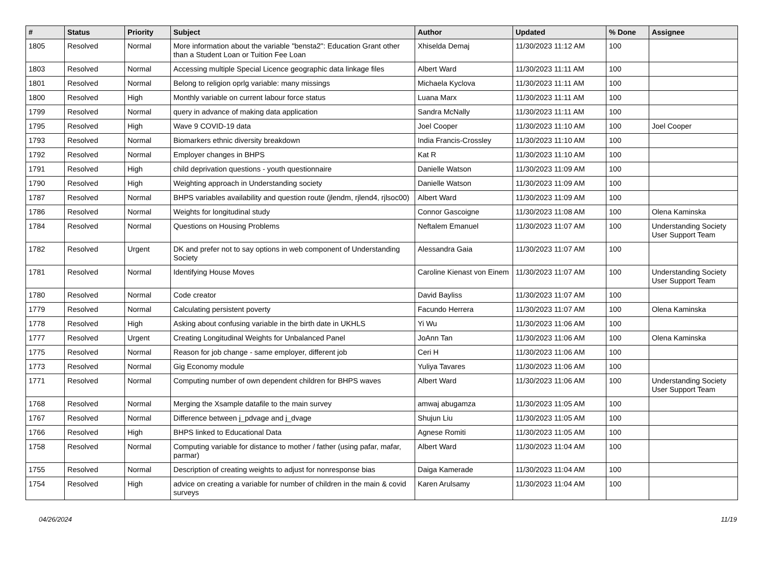| # | Status | Priority | Subject | Author | Updated | % Done | Assignee |
| --- | --- | --- | --- | --- | --- | --- | --- |
| 1805 | Resolved | Normal | More information about the variable "bensta2": Education Grant other than a Student Loan or Tuition Fee Loan | Xhiselda Demaj | 11/30/2023 11:12 AM | 100 | |
| 1803 | Resolved | Normal | Accessing multiple Special Licence geographic data linkage files | Albert Ward | 11/30/2023 11:11 AM | 100 | |
| 1801 | Resolved | Normal | Belong to religion oprlg variable: many missings | Michaela Kyclova | 11/30/2023 11:11 AM | 100 | |
| 1800 | Resolved | High | Monthly variable on current labour force status | Luana Marx | 11/30/2023 11:11 AM | 100 | |
| 1799 | Resolved | Normal | query in advance of making data application | Sandra McNally | 11/30/2023 11:11 AM | 100 | |
| 1795 | Resolved | High | Wave 9 COVID-19 data | Joel Cooper | 11/30/2023 11:10 AM | 100 | Joel Cooper |
| 1793 | Resolved | Normal | Biomarkers ethnic diversity breakdown | India Francis-Crossley | 11/30/2023 11:10 AM | 100 | |
| 1792 | Resolved | Normal | Employer changes in BHPS | Kat R | 11/30/2023 11:10 AM | 100 | |
| 1791 | Resolved | High | child deprivation questions - youth questionnaire | Danielle Watson | 11/30/2023 11:09 AM | 100 | |
| 1790 | Resolved | High | Weighting approach in Understanding society | Danielle Watson | 11/30/2023 11:09 AM | 100 | |
| 1787 | Resolved | Normal | BHPS variables availability and question route (jlendm, rjlend4, rjlsoc00) | Albert Ward | 11/30/2023 11:09 AM | 100 | |
| 1786 | Resolved | Normal | Weights for longitudinal study | Connor Gascoigne | 11/30/2023 11:08 AM | 100 | Olena Kaminska |
| 1784 | Resolved | Normal | Questions on Housing Problems | Neftalem Emanuel | 11/30/2023 11:07 AM | 100 | Understanding Society User Support Team |
| 1782 | Resolved | Urgent | DK and prefer not to say options in web component of Understanding Society | Alessandra Gaia | 11/30/2023 11:07 AM | 100 | |
| 1781 | Resolved | Normal | Identifying House Moves | Caroline Kienast von Einem | 11/30/2023 11:07 AM | 100 | Understanding Society User Support Team |
| 1780 | Resolved | Normal | Code creator | David Bayliss | 11/30/2023 11:07 AM | 100 | |
| 1779 | Resolved | Normal | Calculating persistent poverty | Facundo Herrera | 11/30/2023 11:07 AM | 100 | Olena Kaminska |
| 1778 | Resolved | High | Asking about confusing variable in the birth date in UKHLS | Yi Wu | 11/30/2023 11:06 AM | 100 | |
| 1777 | Resolved | Urgent | Creating Longitudinal Weights for Unbalanced Panel | JoAnn Tan | 11/30/2023 11:06 AM | 100 | Olena Kaminska |
| 1775 | Resolved | Normal | Reason for job change - same employer, different job | Ceri H | 11/30/2023 11:06 AM | 100 | |
| 1773 | Resolved | Normal | Gig Economy module | Yuliya Tavares | 11/30/2023 11:06 AM | 100 | |
| 1771 | Resolved | Normal | Computing number of own dependent children for BHPS waves | Albert Ward | 11/30/2023 11:06 AM | 100 | Understanding Society User Support Team |
| 1768 | Resolved | Normal | Merging the Xsample datafile to the main survey | amwaj abugamza | 11/30/2023 11:05 AM | 100 | |
| 1767 | Resolved | Normal | Difference between j_pdvage and j_dvage | Shujun Liu | 11/30/2023 11:05 AM | 100 | |
| 1766 | Resolved | High | BHPS linked to Educational Data | Agnese Romiti | 11/30/2023 11:05 AM | 100 | |
| 1758 | Resolved | Normal | Computing variable for distance to mother / father (using pafar, mafar, parmar) | Albert Ward | 11/30/2023 11:04 AM | 100 | |
| 1755 | Resolved | Normal | Description of creating weights to adjust for nonresponse bias | Daiga Kamerade | 11/30/2023 11:04 AM | 100 | |
| 1754 | Resolved | High | advice on creating a variable for number of children in the main & covid surveys | Karen Arulsamy | 11/30/2023 11:04 AM | 100 | |
04/26/2024 11/19